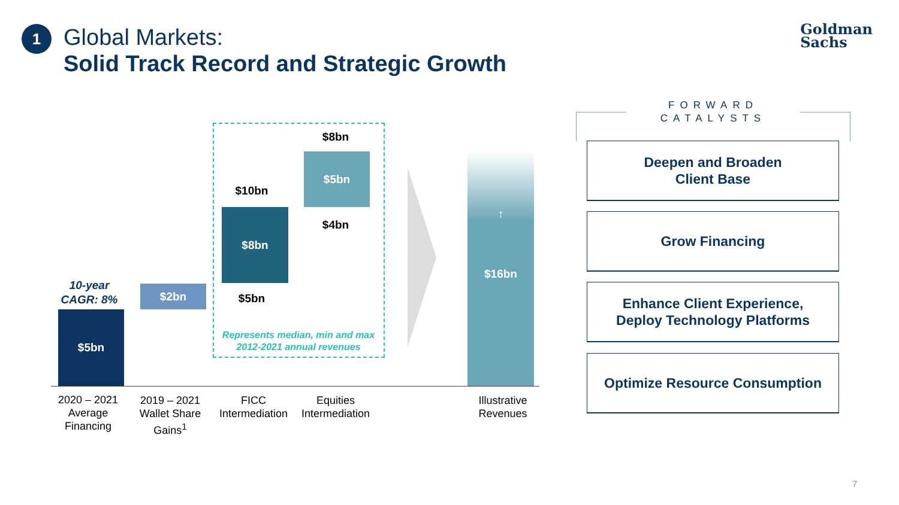1
Global Markets:
Solid Track Record and Strategic Growth
Goldman
Sachs
10-year CAGR: 8%
$5bn
$2bn
$10bn
$8bn
$5bn
$8bn
$5bn
$4bn
Represents median, min and max 2012-2021 annual revenues
↑
$16bn
2020 – 2021 Average Financing
2019 – 2021 Wallet Share Gains<sup>1</sup>
FICC Intermediation
Equities Intermediation
Illustrative Revenues
FORWARD CATALYSTS
Deepen and Broaden
Client Base
Grow Financing
Enhance Client Experience,
Deploy Technology Platforms
Optimize Resource Consumption
7